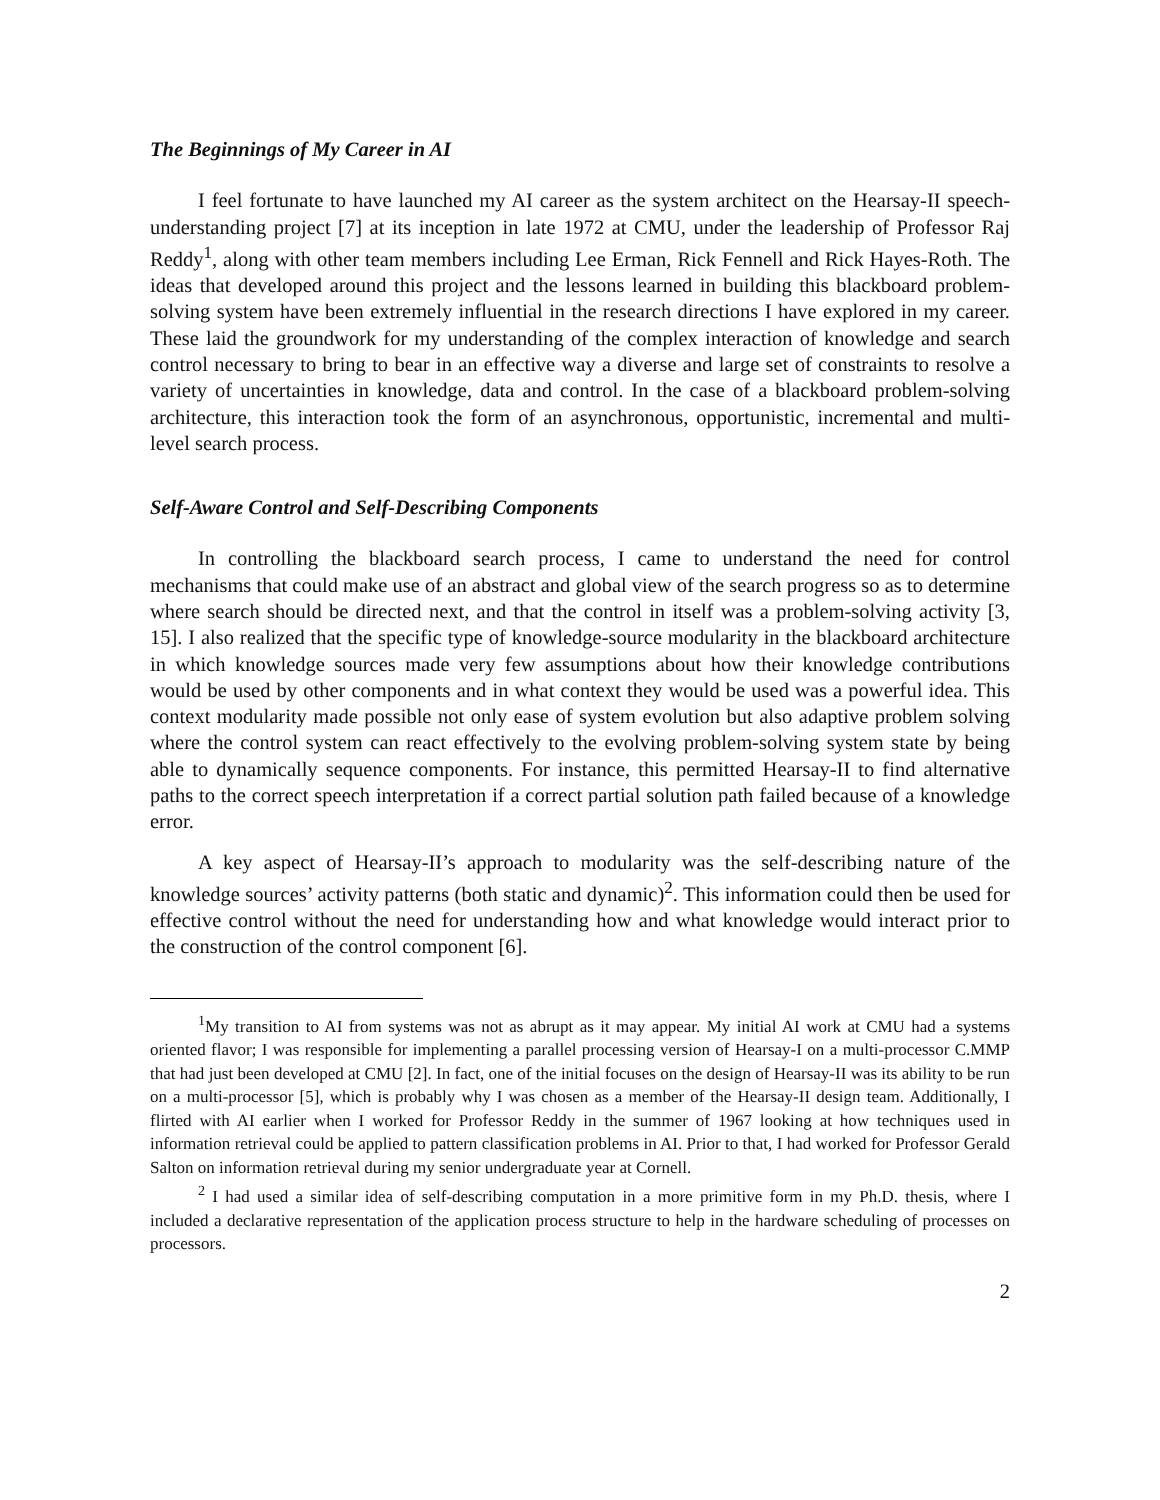The Beginnings of My Career in AI
I feel fortunate to have launched my AI career as the system architect on the Hearsay-II speech-understanding project [7] at its inception in late 1972 at CMU, under the leadership of Professor Raj Reddy<sup>1</sup>, along with other team members including Lee Erman, Rick Fennell and Rick Hayes-Roth. The ideas that developed around this project and the lessons learned in building this blackboard problem-solving system have been extremely influential in the research directions I have explored in my career. These laid the groundwork for my understanding of the complex interaction of knowledge and search control necessary to bring to bear in an effective way a diverse and large set of constraints to resolve a variety of uncertainties in knowledge, data and control. In the case of a blackboard problem-solving architecture, this interaction took the form of an asynchronous, opportunistic, incremental and multi-level search process.
Self-Aware Control and Self-Describing Components
In controlling the blackboard search process, I came to understand the need for control mechanisms that could make use of an abstract and global view of the search progress so as to determine where search should be directed next, and that the control in itself was a problem-solving activity [3, 15]. I also realized that the specific type of knowledge-source modularity in the blackboard architecture in which knowledge sources made very few assumptions about how their knowledge contributions would be used by other components and in what context they would be used was a powerful idea. This context modularity made possible not only ease of system evolution but also adaptive problem solving where the control system can react effectively to the evolving problem-solving system state by being able to dynamically sequence components. For instance, this permitted Hearsay-II to find alternative paths to the correct speech interpretation if a correct partial solution path failed because of a knowledge error.
A key aspect of Hearsay-II’s approach to modularity was the self-describing nature of the knowledge sources’ activity patterns (both static and dynamic)<sup>2</sup>. This information could then be used for effective control without the need for understanding how and what knowledge would interact prior to the construction of the control component [6].
<sup>1</sup> My transition to AI from systems was not as abrupt as it may appear. My initial AI work at CMU had a systems oriented flavor; I was responsible for implementing a parallel processing version of Hearsay-I on a multi-processor C.MMP that had just been developed at CMU [2]. In fact, one of the initial focuses on the design of Hearsay-II was its ability to be run on a multi-processor [5], which is probably why I was chosen as a member of the Hearsay-II design team. Additionally, I flirted with AI earlier when I worked for Professor Reddy in the summer of 1967 looking at how techniques used in information retrieval could be applied to pattern classification problems in AI. Prior to that, I had worked for Professor Gerald Salton on information retrieval during my senior undergraduate year at Cornell.
<sup>2</sup> I had used a similar idea of self-describing computation in a more primitive form in my Ph.D. thesis, where I included a declarative representation of the application process structure to help in the hardware scheduling of processes on processors.
2